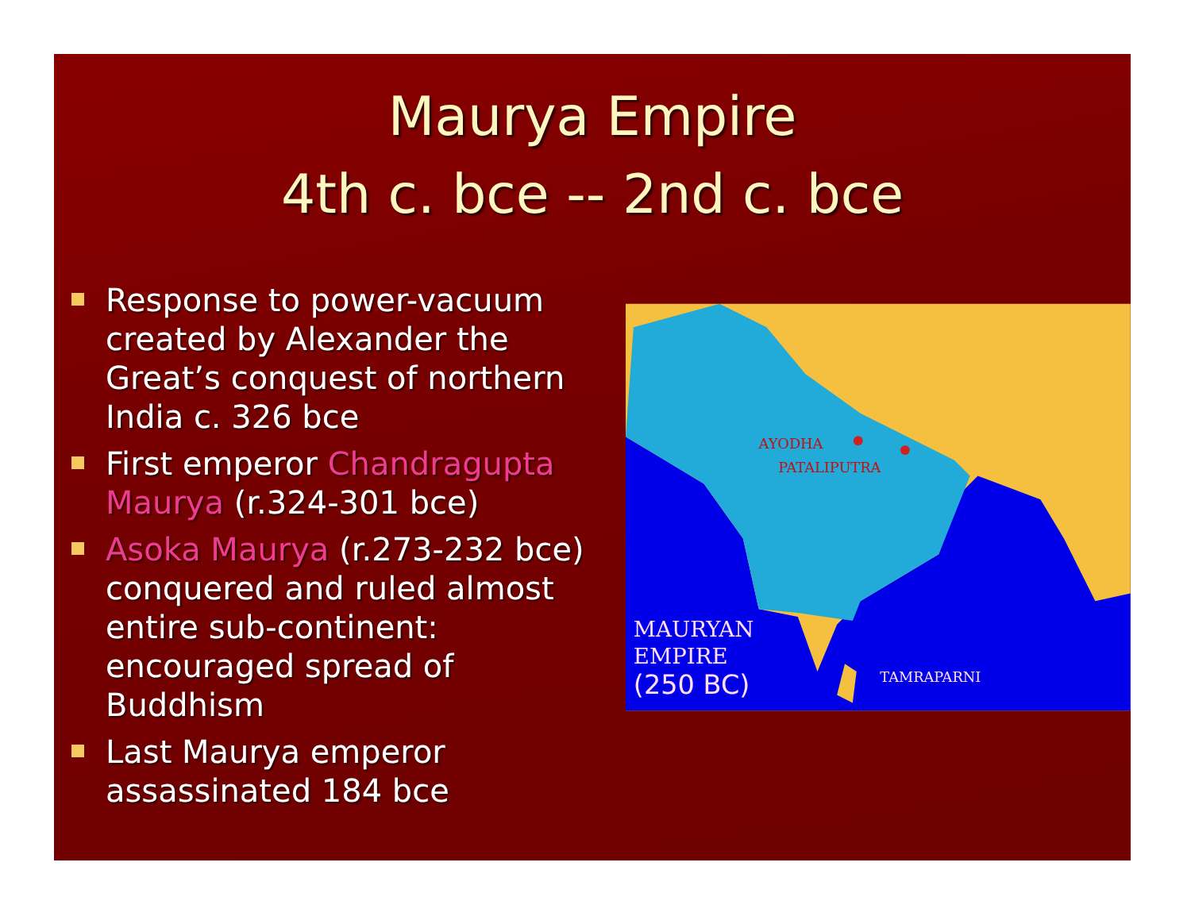Maurya Empire
4th c. bce -- 2nd c. bce
Response to power-vacuum created by Alexander the Great’s conquest of northern India c. 326 bce
First emperor Chandragupta Maurya (r.324-301 bce)
Asoka Maurya (r.273-232 bce) conquered and ruled almost entire sub-continent: encouraged spread of Buddhism
Last Maurya emperor assassinated 184 bce
AYODHA
PATALIPUTRA
MAURYAN
EMPIRE
(250 BC)
TAMRAPARNI